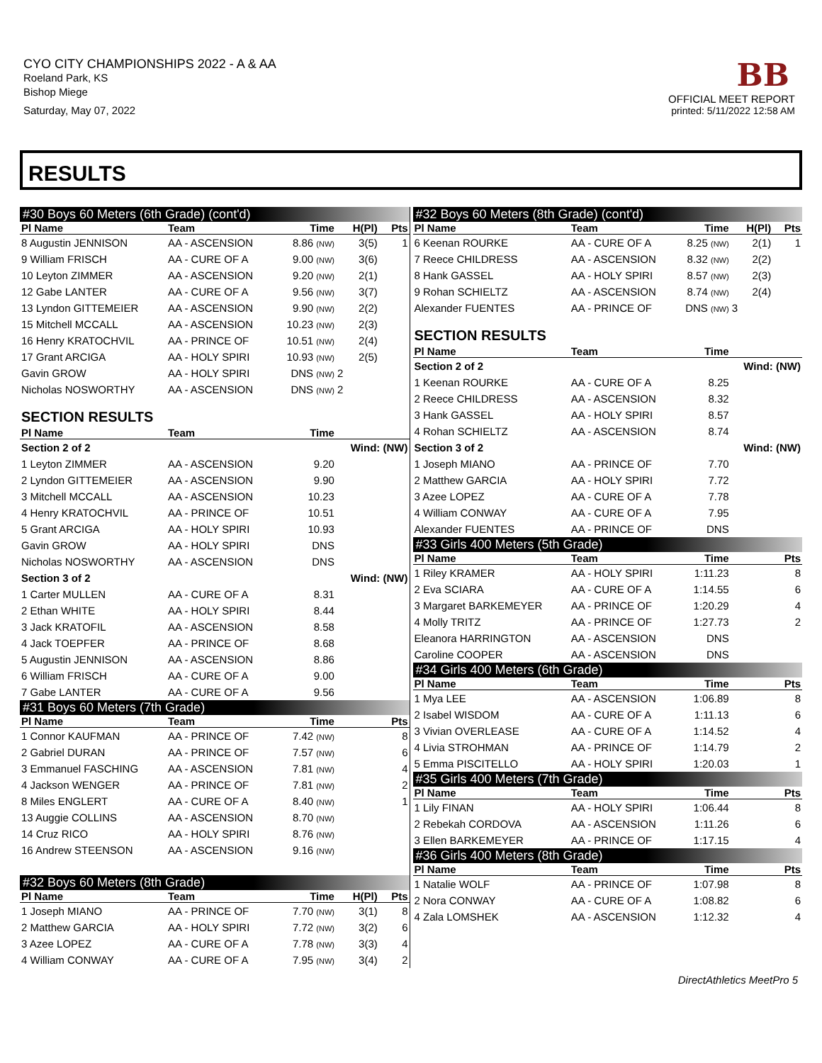CYO CITY CHAMPIONSHIPS 2022 - A & AA
Roeland Park, KS
Bishop Miege
Saturday, May 07, 2022
BB
OFFICIAL MEET REPORT
printed: 5/11/2022 12:58 AM
RESULTS
| #30 Boys 60 Meters (6th Grade) (cont'd) | | | | |
| Pl Name | Team | Time | H(Pl) | Pts |
| 8 Augustin JENNISON | AA - ASCENSION | 8.86 (NW) | 3(5) | 1 |
| 9 William FRISCH | AA - CURE OF A | 9.00 (NW) | 3(6) | |
| 10 Leyton ZIMMER | AA - ASCENSION | 9.20 (NW) | 2(1) | |
| 12 Gabe LANTER | AA - CURE OF A | 9.56 (NW) | 3(7) | |
| 13 Lyndon GITTEMEIER | AA - ASCENSION | 9.90 (NW) | 2(2) | |
| 15 Mitchell MCCALL | AA - ASCENSION | 10.23 (NW) | 2(3) | |
| 16 Henry KRATOCHVIL | AA - PRINCE OF | 10.51 (NW) | 2(4) | |
| 17 Grant ARCIGA | AA - HOLY SPIRI | 10.93 (NW) | 2(5) | |
| Gavin GROW | AA - HOLY SPIRI | DNS (NW) | 2 | |
| Nicholas NOSWORTHY | AA - ASCENSION | DNS (NW) | 2 | |
| SECTION RESULTS | | | | |
| Pl Name | Team | Time | | |
| Section 2 of 2 | | | Wind: (NW) | |
| 1 Leyton ZIMMER | AA - ASCENSION | 9.20 | | |
| 2 Lyndon GITTEMEIER | AA - ASCENSION | 9.90 | | |
| 3 Mitchell MCCALL | AA - ASCENSION | 10.23 | | |
| 4 Henry KRATOCHVIL | AA - PRINCE OF | 10.51 | | |
| 5 Grant ARCIGA | AA - HOLY SPIRI | 10.93 | | |
| Gavin GROW | AA - HOLY SPIRI | DNS | | |
| Nicholas NOSWORTHY | AA - ASCENSION | DNS | | |
| Section 3 of 2 | | | Wind: (NW) | |
| 1 Carter MULLEN | AA - CURE OF A | 8.31 | | |
| 2 Ethan WHITE | AA - HOLY SPIRI | 8.44 | | |
| 3 Jack KRATOFIL | AA - ASCENSION | 8.58 | | |
| 4 Jack TOEPFER | AA - PRINCE OF | 8.68 | | |
| 5 Augustin JENNISON | AA - ASCENSION | 8.86 | | |
| 6 William FRISCH | AA - CURE OF A | 9.00 | | |
| 7 Gabe LANTER | AA - CURE OF A | 9.56 | | |
| #31 Boys 60 Meters (7th Grade) | | | | |
| Pl Name | Team | Time | | Pts |
| 1 Connor KAUFMAN | AA - PRINCE OF | 7.42 (NW) | | 8 |
| 2 Gabriel DURAN | AA - PRINCE OF | 7.57 (NW) | | 6 |
| 3 Emmanuel FASCHING | AA - ASCENSION | 7.81 (NW) | | 4 |
| 4 Jackson WENGER | AA - PRINCE OF | 7.81 (NW) | | 2 |
| 8 Miles ENGLERT | AA - CURE OF A | 8.40 (NW) | | 1 |
| 13 Auggie COLLINS | AA - ASCENSION | 8.70 (NW) | | |
| 14 Cruz RICO | AA - HOLY SPIRI | 8.76 (NW) | | |
| 16 Andrew STEENSON | AA - ASCENSION | 9.16 (NW) | | |
| #32 Boys 60 Meters (8th Grade) | | | | |
| Pl Name | Team | Time | H(Pl) | Pts |
| 1 Joseph MIANO | AA - PRINCE OF | 7.70 (NW) | 3(1) | 8 |
| 2 Matthew GARCIA | AA - HOLY SPIRI | 7.72 (NW) | 3(2) | 6 |
| 3 Azee LOPEZ | AA - CURE OF A | 7.78 (NW) | 3(3) | 4 |
| 4 William CONWAY | AA - CURE OF A | 7.95 (NW) | 3(4) | 2 |
| #32 Boys 60 Meters (8th Grade) (cont'd) | | | | |
| Pl Name | Team | Time | H(Pl) | Pts |
| 6 Keenan ROURKE | AA - CURE OF A | 8.25 (NW) | 2(1) | 1 |
| 7 Reece CHILDRESS | AA - ASCENSION | 8.32 (NW) | 2(2) | |
| 8 Hank GASSEL | AA - HOLY SPIRI | 8.57 (NW) | 2(3) | |
| 9 Rohan SCHIELTZ | AA - ASCENSION | 8.74 (NW) | 2(4) | |
| Alexander FUENTES | AA - PRINCE OF | DNS (NW) | 3 | |
| SECTION RESULTS | | | | |
| Pl Name | Team | Time | | |
| Section 2 of 2 | | | Wind: (NW) | |
| 1 Keenan ROURKE | AA - CURE OF A | 8.25 | | |
| 2 Reece CHILDRESS | AA - ASCENSION | 8.32 | | |
| 3 Hank GASSEL | AA - HOLY SPIRI | 8.57 | | |
| 4 Rohan SCHIELTZ | AA - ASCENSION | 8.74 | | |
| Section 3 of 2 | | | Wind: (NW) | |
| 1 Joseph MIANO | AA - PRINCE OF | 7.70 | | |
| 2 Matthew GARCIA | AA - HOLY SPIRI | 7.72 | | |
| 3 Azee LOPEZ | AA - CURE OF A | 7.78 | | |
| 4 William CONWAY | AA - CURE OF A | 7.95 | | |
| Alexander FUENTES | AA - PRINCE OF | DNS | | |
| #33 Girls 400 Meters (5th Grade) | | | | |
| Pl Name | Team | Time | | Pts |
| 1 Riley KRAMER | AA - HOLY SPIRI | 1:11.23 | | 8 |
| 2 Eva SCIARA | AA - CURE OF A | 1:14.55 | | 6 |
| 3 Margaret BARKEMEYER | AA - PRINCE OF | 1:20.29 | | 4 |
| 4 Molly TRITZ | AA - PRINCE OF | 1:27.73 | | 2 |
| Eleanora HARRINGTON | AA - ASCENSION | DNS | | |
| Caroline COOPER | AA - ASCENSION | DNS | | |
| #34 Girls 400 Meters (6th Grade) | | | | |
| Pl Name | Team | Time | | Pts |
| 1 Mya LEE | AA - ASCENSION | 1:06.89 | | 8 |
| 2 Isabel WISDOM | AA - CURE OF A | 1:11.13 | | 6 |
| 3 Vivian OVERLEASE | AA - CURE OF A | 1:14.52 | | 4 |
| 4 Livia STROHMAN | AA - PRINCE OF | 1:14.79 | | 2 |
| 5 Emma PISCITELLO | AA - HOLY SPIRI | 1:20.03 | | 1 |
| #35 Girls 400 Meters (7th Grade) | | | | |
| Pl Name | Team | Time | | Pts |
| 1 Lily FINAN | AA - HOLY SPIRI | 1:06.44 | | 8 |
| 2 Rebekah CORDOVA | AA - ASCENSION | 1:11.26 | | 6 |
| 3 Ellen BARKEMEYER | AA - PRINCE OF | 1:17.15 | | 4 |
| #36 Girls 400 Meters (8th Grade) | | | | |
| Pl Name | Team | Time | | Pts |
| 1 Natalie WOLF | AA - PRINCE OF | 1:07.98 | | 8 |
| 2 Nora CONWAY | AA - CURE OF A | 1:08.82 | | 6 |
| 4 Zala LOMSHEK | AA - ASCENSION | 1:12.32 | | 4 |
DirectAthletics MeetPro 5